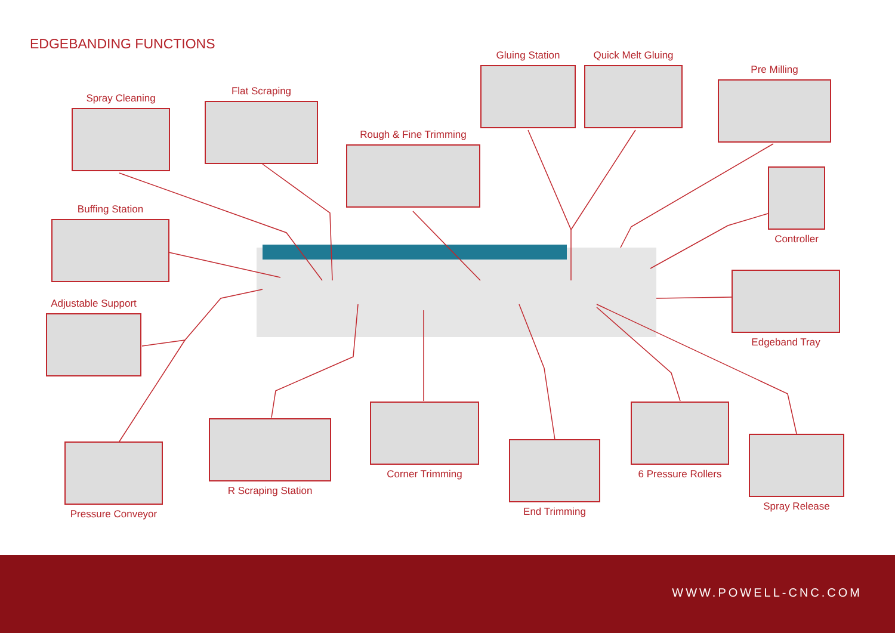EDGEBANDING FUNCTIONS
Spray Cleaning
Flat Scraping
Rough & Fine Trimming
Gluing Station
Quick Melt Gluing
Pre Milling
Buffing Station
Controller
Adjustable Support
Edgeband Tray
Pressure Conveyor
R Scraping Station
Corner Trimming
End Trimming
6 Pressure Rollers
Spray Release
WWW.POWELL-CNC.COM